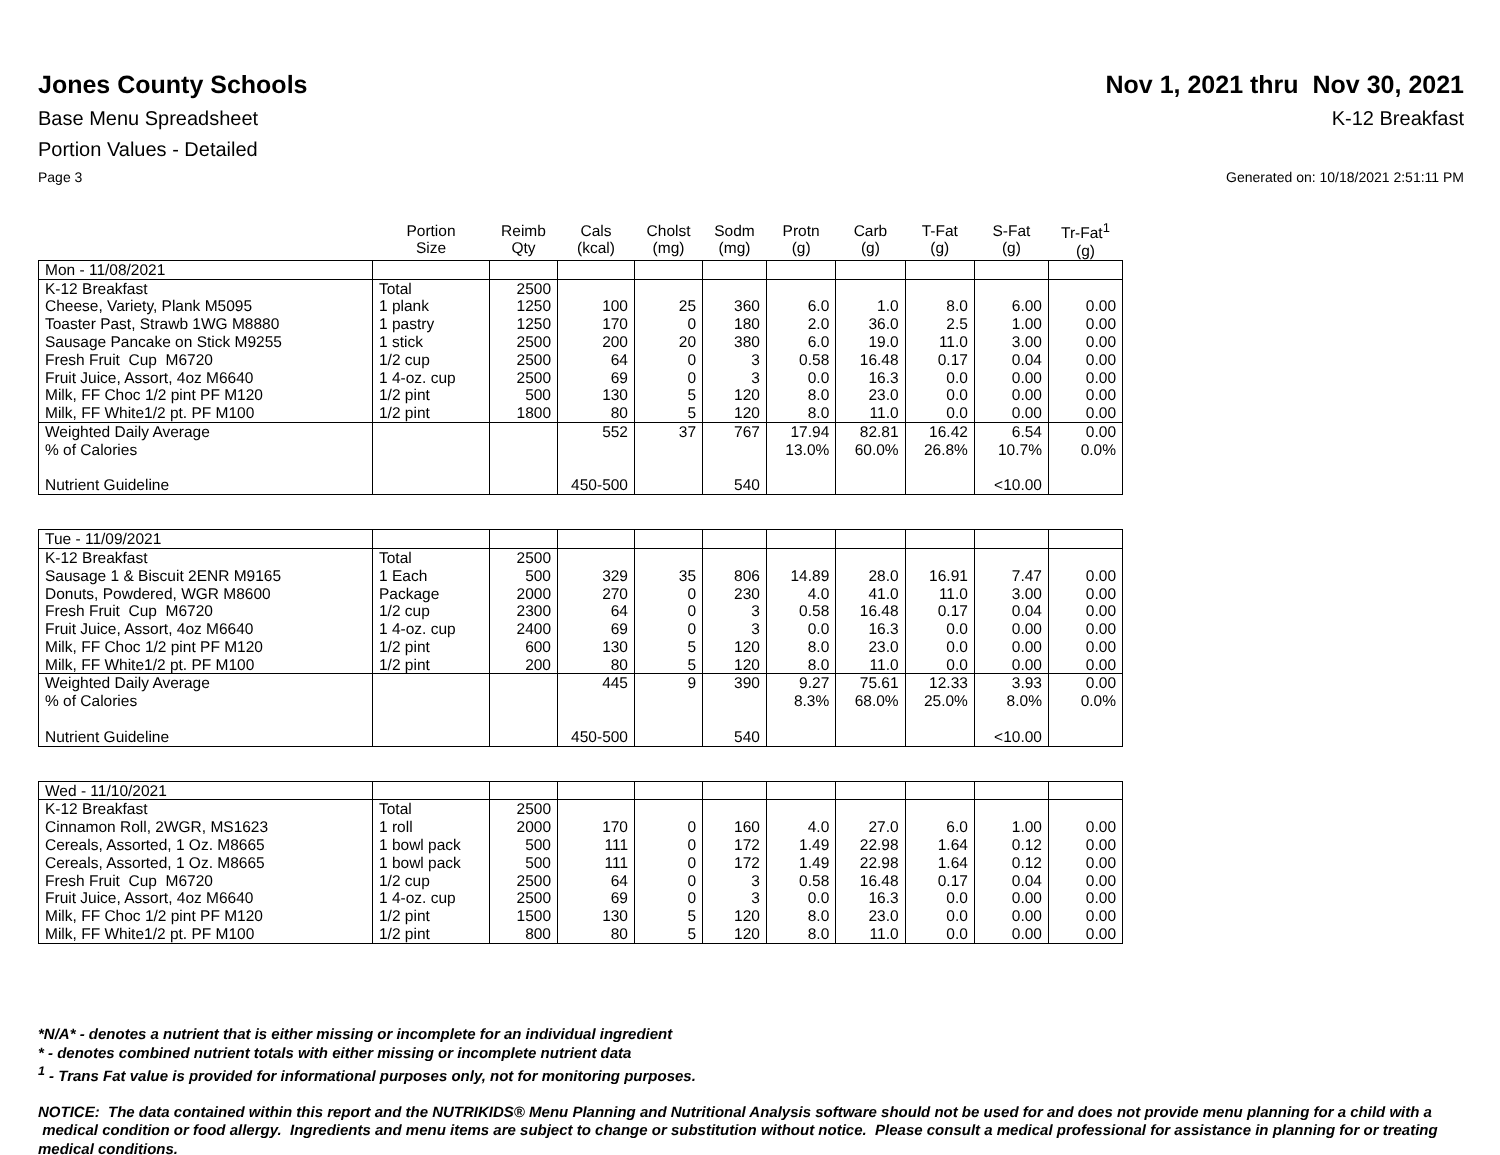Jones County Schools Nov 1, 2021 thru Nov 30, 2021
Base Menu Spreadsheet K-12 Breakfast
Portion Values - Detailed
Page 3 Generated on: 10/18/2021 2:51:11 PM
| | Portion Size | Reimb Qty | Cals (kcal) | Cholst (mg) | Sodm (mg) | Protn (g) | Carb (g) | T-Fat (g) | S-Fat (g) | Tr-Fat<sup>1</sup> (g) |
| --- | --- | --- | --- | --- | --- | --- | --- | --- | --- | --- |
| Mon - 11/08/2021 | | | | | | | | | | |
| K-12 Breakfast | Total | 2500 | | | | | | | | |
| Cheese, Variety, Plank M5095 | 1 plank | 1250 | 100 | 25 | 360 | 6.0 | 1.0 | 8.0 | 6.00 | 0.00 |
| Toaster Past, Strawb 1WG M8880 | 1 pastry | 1250 | 170 | 0 | 180 | 2.0 | 36.0 | 2.5 | 1.00 | 0.00 |
| Sausage Pancake on Stick M9255 | 1 stick | 2500 | 200 | 20 | 380 | 6.0 | 19.0 | 11.0 | 3.00 | 0.00 |
| Fresh Fruit Cup M6720 | 1/2 cup | 2500 | 64 | 0 | 3 | 0.58 | 16.48 | 0.17 | 0.04 | 0.00 |
| Fruit Juice, Assort, 4oz M6640 | 1 4-oz. cup | 2500 | 69 | 0 | 3 | 0.0 | 16.3 | 0.0 | 0.00 | 0.00 |
| Milk, FF Choc 1/2 pint PF M120 | 1/2 pint | 500 | 130 | 5 | 120 | 8.0 | 23.0 | 0.0 | 0.00 | 0.00 |
| Milk, FF White1/2 pt. PF M100 | 1/2 pint | 1800 | 80 | 5 | 120 | 8.0 | 11.0 | 0.0 | 0.00 | 0.00 |
| Weighted Daily Average | | | 552 | 37 | 767 | 17.94 | 82.81 | 16.42 | 6.54 | 0.00 |
| % of Calories | | | | | | 13.0% | 60.0% | 26.8% | 10.7% | 0.0% |
| Nutrient Guideline | | | 450-500 | | 540 | | | | <10.00 | |
| Tue - 11/09/2021 | | | | | | | | | | |
| K-12 Breakfast | Total | 2500 | | | | | | | | |
| Sausage 1 & Biscuit 2ENR M9165 | 1 Each | 500 | 329 | 35 | 806 | 14.89 | 28.0 | 16.91 | 7.47 | 0.00 |
| Donuts, Powdered, WGR M8600 | Package | 2000 | 270 | 0 | 230 | 4.0 | 41.0 | 11.0 | 3.00 | 0.00 |
| Fresh Fruit Cup M6720 | 1/2 cup | 2300 | 64 | 0 | 3 | 0.58 | 16.48 | 0.17 | 0.04 | 0.00 |
| Fruit Juice, Assort, 4oz M6640 | 1 4-oz. cup | 2400 | 69 | 0 | 3 | 0.0 | 16.3 | 0.0 | 0.00 | 0.00 |
| Milk, FF Choc 1/2 pint PF M120 | 1/2 pint | 600 | 130 | 5 | 120 | 8.0 | 23.0 | 0.0 | 0.00 | 0.00 |
| Milk, FF White1/2 pt. PF M100 | 1/2 pint | 200 | 80 | 5 | 120 | 8.0 | 11.0 | 0.0 | 0.00 | 0.00 |
| Weighted Daily Average | | | 445 | 9 | 390 | 9.27 | 75.61 | 12.33 | 3.93 | 0.00 |
| % of Calories | | | | | | 8.3% | 68.0% | 25.0% | 8.0% | 0.0% |
| Nutrient Guideline | | | 450-500 | | 540 | | | | <10.00 | |
| Wed - 11/10/2021 | | | | | | | | | | |
| K-12 Breakfast | Total | 2500 | | | | | | | | |
| Cinnamon Roll, 2WGR, MS1623 | 1 roll | 2000 | 170 | 0 | 160 | 4.0 | 27.0 | 6.0 | 1.00 | 0.00 |
| Cereals, Assorted, 1 Oz. M8665 | 1 bowl pack | 500 | 111 | 0 | 172 | 1.49 | 22.98 | 1.64 | 0.12 | 0.00 |
| Cereals, Assorted, 1 Oz. M8665 | 1 bowl pack | 500 | 111 | 0 | 172 | 1.49 | 22.98 | 1.64 | 0.12 | 0.00 |
| Fresh Fruit Cup M6720 | 1/2 cup | 2500 | 64 | 0 | 3 | 0.58 | 16.48 | 0.17 | 0.04 | 0.00 |
| Fruit Juice, Assort, 4oz M6640 | 1 4-oz. cup | 2500 | 69 | 0 | 3 | 0.0 | 16.3 | 0.0 | 0.00 | 0.00 |
| Milk, FF Choc 1/2 pint PF M120 | 1/2 pint | 1500 | 130 | 5 | 120 | 8.0 | 23.0 | 0.0 | 0.00 | 0.00 |
| Milk, FF White1/2 pt. PF M100 | 1/2 pint | 800 | 80 | 5 | 120 | 8.0 | 11.0 | 0.0 | 0.00 | 0.00 |
*N/A* - denotes a nutrient that is either missing or incomplete for an individual ingredient
* - denotes combined nutrient totals with either missing or incomplete nutrient data
<sup>1</sup> - Trans Fat value is provided for informational purposes only, not for monitoring purposes.
NOTICE: The data contained within this report and the NUTRIKIDS® Menu Planning and Nutritional Analysis software should not be used for and does not provide menu planning for a child with a medical condition or food allergy. Ingredients and menu items are subject to change or substitution without notice. Please consult a medical professional for assistance in planning for or treating medical conditions.